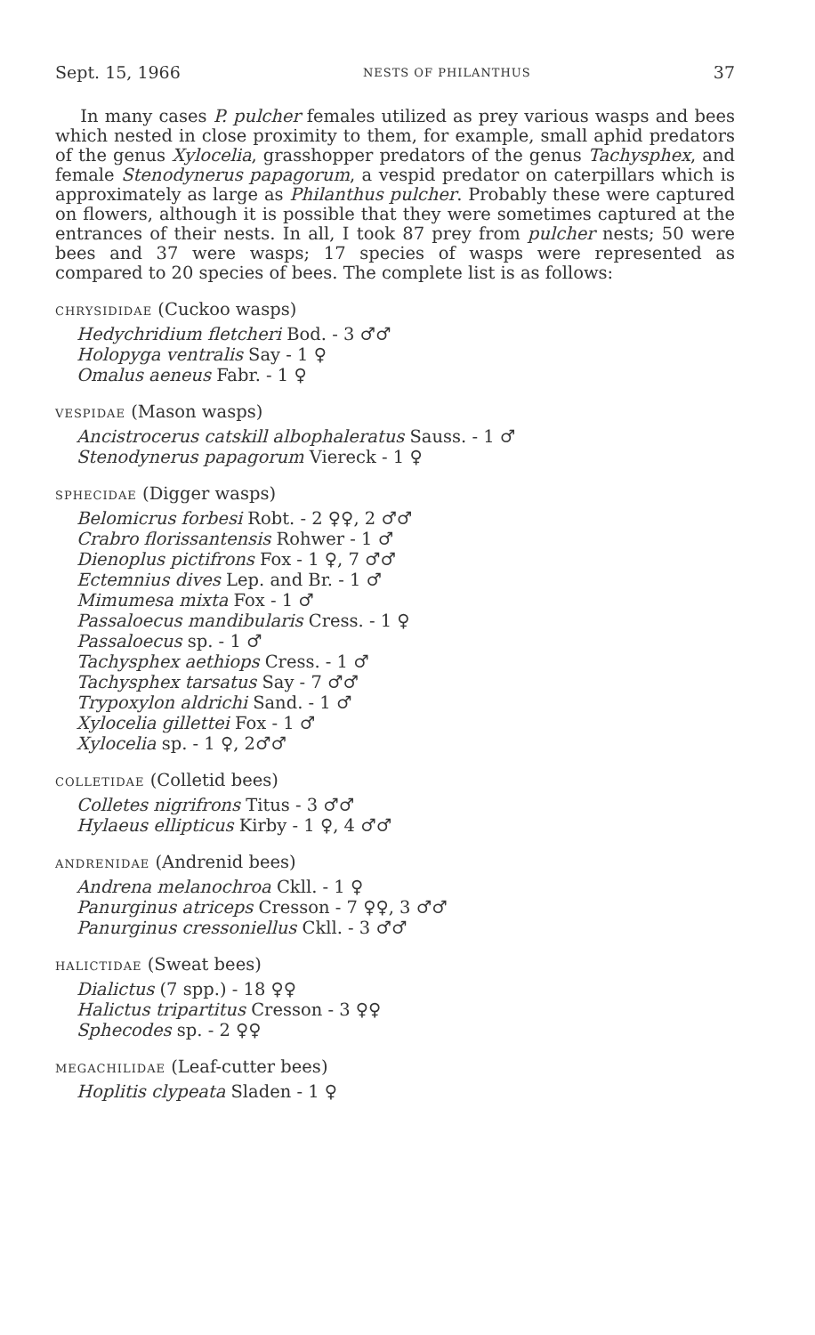Sept. 15, 1966 NESTS OF PHILANTHUS 37
In many cases P. pulcher females utilized as prey various wasps and bees which nested in close proximity to them, for example, small aphid predators of the genus Xylocelia, grasshopper predators of the genus Tachysphex, and female Stenodynerus papagorum, a vespid predator on caterpillars which is approximately as large as Philanthus pulcher. Probably these were captured on flowers, although it is possible that they were sometimes captured at the entrances of their nests. In all, I took 87 prey from pulcher nests; 50 were bees and 37 were wasps; 17 species of wasps were represented as compared to 20 species of bees. The complete list is as follows:
CHRYSIDIDAE (Cuckoo wasps)
Hedychridium fletcheri Bod. - 3 ♂♂
Holopyga ventralis Say - 1 ♀
Omalus aeneus Fabr. - 1 ♀
VESPIDAE (Mason wasps)
Ancistrocerus catskill albophaleratus Sauss. - 1 ♂
Stenodynerus papagorum Viereck - 1 ♀
SPHECIDAE (Digger wasps)
Belomicrus forbesi Robt. - 2 ♀♀, 2 ♂♂
Crabro florissantensis Rohwer - 1 ♂
Dienoplus pictifrons Fox - 1 ♀, 7 ♂♂
Ectemnius dives Lep. and Br. - 1 ♂
Mimumesa mixta Fox - 1 ♂
Passaloecus mandibularis Cress. - 1 ♀
Passaloecus sp. - 1 ♂
Tachysphex aethiops Cress. - 1 ♂
Tachysphex tarsatus Say - 7 ♂♂
Trypoxylon aldrichi Sand. - 1 ♂
Xylocelia gillettei Fox - 1 ♂
Xylocelia sp. - 1 ♀, 2♂♂
COLLETIDAE (Colletid bees)
Colletes nigrifrons Titus - 3 ♂♂
Hylaeus ellipticus Kirby - 1 ♀, 4 ♂♂
ANDRENIDAE (Andrenid bees)
Andrena melanochroa Ckll. - 1 ♀
Panurginus atriceps Cresson - 7 ♀♀, 3 ♂♂
Panurginus cressoniellus Ckll. - 3 ♂♂
HALICTIDAE (Sweat bees)
Dialictus (7 spp.) - 18 ♀♀
Halictus tripartitus Cresson - 3 ♀♀
Sphecodes sp. - 2 ♀♀
MEGACHILIDAE (Leaf-cutter bees)
Hoplitis clypeata Sladen - 1 ♀